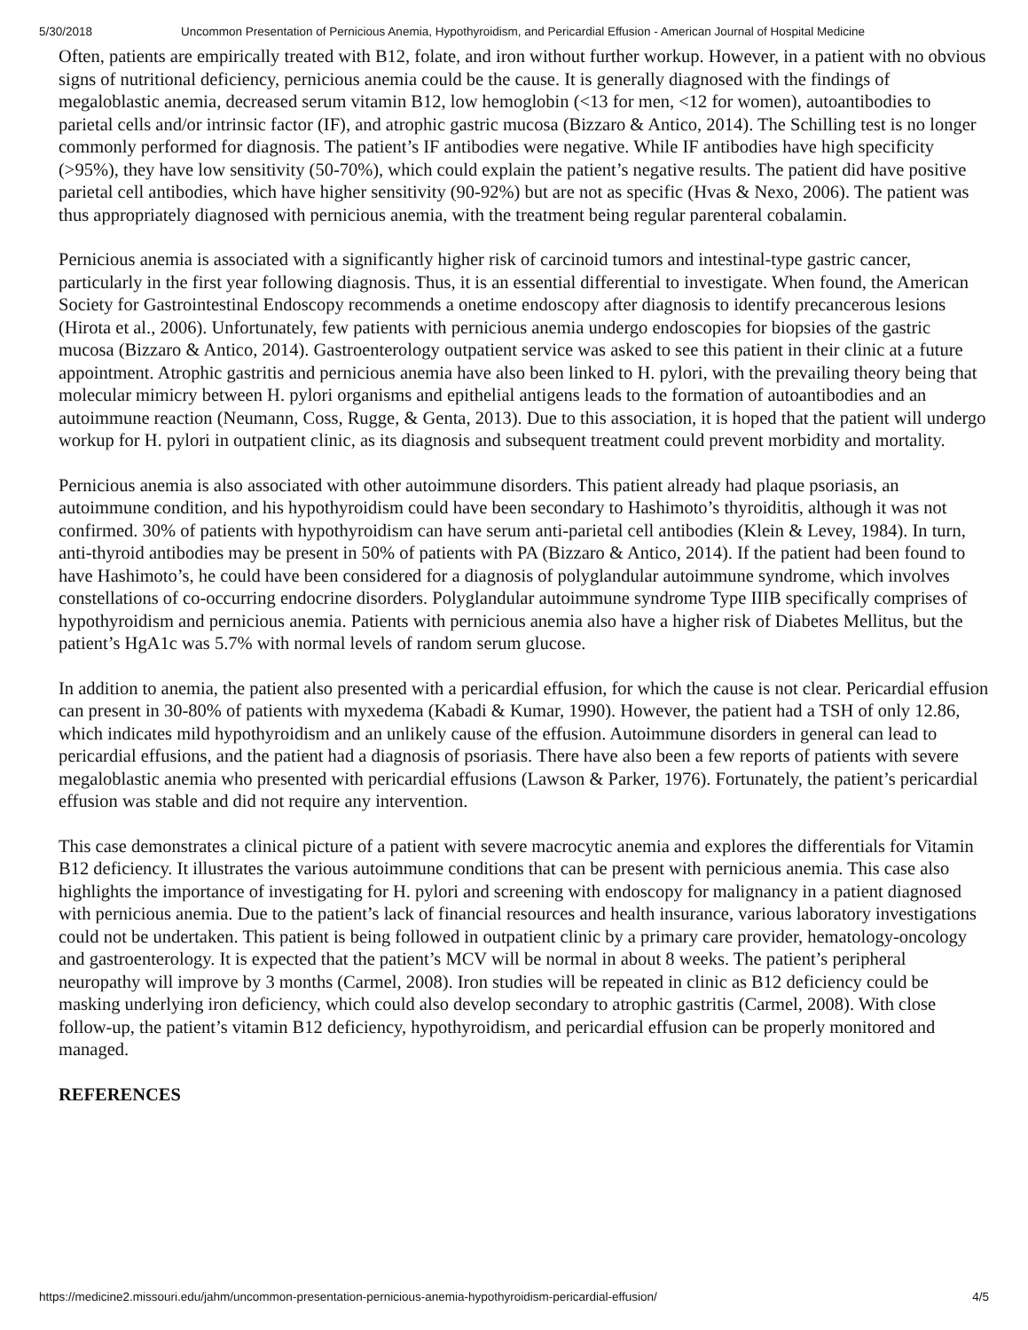5/30/2018 Uncommon Presentation of Pernicious Anemia, Hypothyroidism, and Pericardial Effusion - American Journal of Hospital Medicine
Often, patients are empirically treated with B12, folate, and iron without further workup. However, in a patient with no obvious signs of nutritional deficiency, pernicious anemia could be the cause. It is generally diagnosed with the findings of megaloblastic anemia, decreased serum vitamin B12, low hemoglobin (<13 for men, <12 for women), autoantibodies to parietal cells and/or intrinsic factor (IF), and atrophic gastric mucosa (Bizzaro & Antico, 2014). The Schilling test is no longer commonly performed for diagnosis. The patient’s IF antibodies were negative. While IF antibodies have high specificity (>95%), they have low sensitivity (50-70%), which could explain the patient’s negative results. The patient did have positive parietal cell antibodies, which have higher sensitivity (90-92%) but are not as specific (Hvas & Nexo, 2006). The patient was thus appropriately diagnosed with pernicious anemia, with the treatment being regular parenteral cobalamin.
Pernicious anemia is associated with a significantly higher risk of carcinoid tumors and intestinal-type gastric cancer, particularly in the first year following diagnosis. Thus, it is an essential differential to investigate. When found, the American Society for Gastrointestinal Endoscopy recommends a onetime endoscopy after diagnosis to identify precancerous lesions (Hirota et al., 2006). Unfortunately, few patients with pernicious anemia undergo endoscopies for biopsies of the gastric mucosa (Bizzaro & Antico, 2014). Gastroenterology outpatient service was asked to see this patient in their clinic at a future appointment. Atrophic gastritis and pernicious anemia have also been linked to H. pylori, with the prevailing theory being that molecular mimicry between H. pylori organisms and epithelial antigens leads to the formation of autoantibodies and an autoimmune reaction (Neumann, Coss, Rugge, & Genta, 2013). Due to this association, it is hoped that the patient will undergo workup for H. pylori in outpatient clinic, as its diagnosis and subsequent treatment could prevent morbidity and mortality.
Pernicious anemia is also associated with other autoimmune disorders. This patient already had plaque psoriasis, an autoimmune condition, and his hypothyroidism could have been secondary to Hashimoto’s thyroiditis, although it was not confirmed. 30% of patients with hypothyroidism can have serum anti-parietal cell antibodies (Klein & Levey, 1984). In turn, anti-thyroid antibodies may be present in 50% of patients with PA (Bizzaro & Antico, 2014). If the patient had been found to have Hashimoto’s, he could have been considered for a diagnosis of polyglandular autoimmune syndrome, which involves constellations of co-occurring endocrine disorders. Polyglandular autoimmune syndrome Type IIIB specifically comprises of hypothyroidism and pernicious anemia. Patients with pernicious anemia also have a higher risk of Diabetes Mellitus, but the patient’s HgA1c was 5.7% with normal levels of random serum glucose.
In addition to anemia, the patient also presented with a pericardial effusion, for which the cause is not clear. Pericardial effusion can present in 30-80% of patients with myxedema (Kabadi & Kumar, 1990). However, the patient had a TSH of only 12.86, which indicates mild hypothyroidism and an unlikely cause of the effusion. Autoimmune disorders in general can lead to pericardial effusions, and the patient had a diagnosis of psoriasis. There have also been a few reports of patients with severe megaloblastic anemia who presented with pericardial effusions (Lawson & Parker, 1976). Fortunately, the patient’s pericardial effusion was stable and did not require any intervention.
This case demonstrates a clinical picture of a patient with severe macrocytic anemia and explores the differentials for Vitamin B12 deficiency. It illustrates the various autoimmune conditions that can be present with pernicious anemia. This case also highlights the importance of investigating for H. pylori and screening with endoscopy for malignancy in a patient diagnosed with pernicious anemia. Due to the patient’s lack of financial resources and health insurance, various laboratory investigations could not be undertaken. This patient is being followed in outpatient clinic by a primary care provider, hematology-oncology and gastroenterology. It is expected that the patient’s MCV will be normal in about 8 weeks. The patient’s peripheral neuropathy will improve by 3 months (Carmel, 2008). Iron studies will be repeated in clinic as B12 deficiency could be masking underlying iron deficiency, which could also develop secondary to atrophic gastritis (Carmel, 2008). With close follow-up, the patient’s vitamin B12 deficiency, hypothyroidism, and pericardial effusion can be properly monitored and managed.
REFERENCES
https://medicine2.missouri.edu/jahm/uncommon-presentation-pernicious-anemia-hypothyroidism-pericardial-effusion/ 4/5